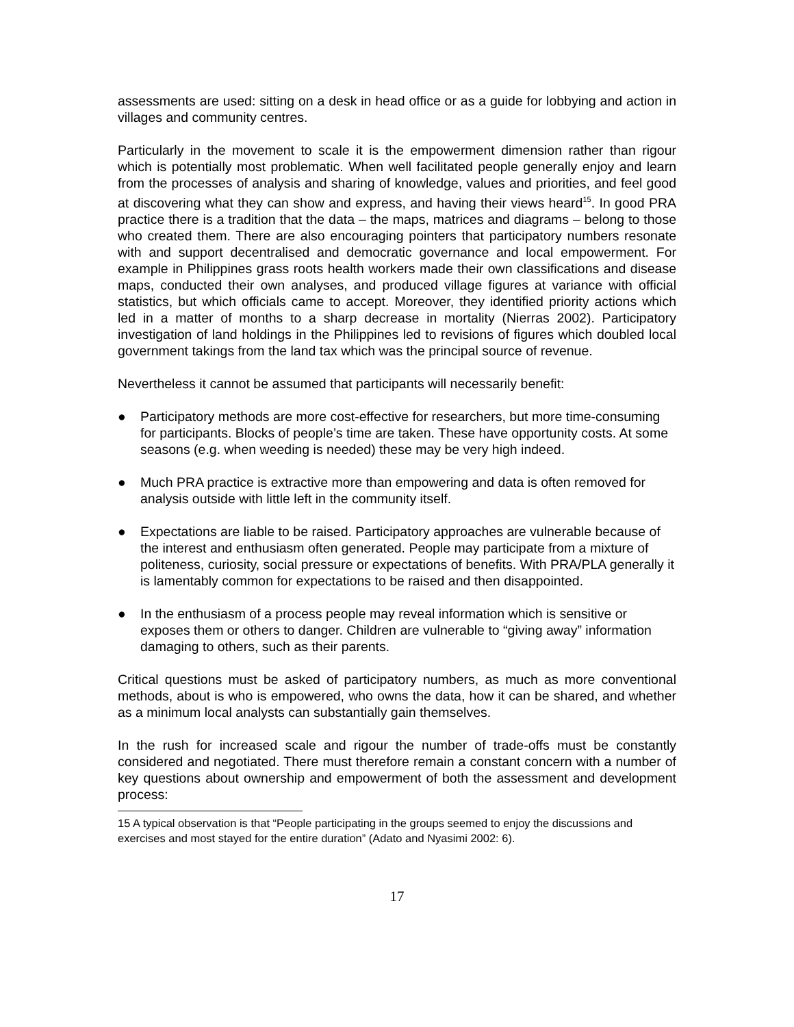assessments are used: sitting on a desk in head office or as a guide for lobbying and action in villages and community centres.
Particularly in the movement to scale it is the empowerment dimension rather than rigour which is potentially most problematic. When well facilitated people generally enjoy and learn from the processes of analysis and sharing of knowledge, values and priorities, and feel good at discovering what they can show and express, and having their views heard<sup>15</sup>. In good PRA practice there is a tradition that the data – the maps, matrices and diagrams – belong to those who created them. There are also encouraging pointers that participatory numbers resonate with and support decentralised and democratic governance and local empowerment. For example in Philippines grass roots health workers made their own classifications and disease maps, conducted their own analyses, and produced village figures at variance with official statistics, but which officials came to accept. Moreover, they identified priority actions which led in a matter of months to a sharp decrease in mortality (Nierras 2002). Participatory investigation of land holdings in the Philippines led to revisions of figures which doubled local government takings from the land tax which was the principal source of revenue.
Nevertheless it cannot be assumed that participants will necessarily benefit:
● Participatory methods are more cost-effective for researchers, but more time-consuming for participants. Blocks of people’s time are taken. These have opportunity costs. At some seasons (e.g. when weeding is needed) these may be very high indeed.
● Much PRA practice is extractive more than empowering and data is often removed for analysis outside with little left in the community itself.
● Expectations are liable to be raised. Participatory approaches are vulnerable because of the interest and enthusiasm often generated. People may participate from a mixture of politeness, curiosity, social pressure or expectations of benefits. With PRA/PLA generally it is lamentably common for expectations to be raised and then disappointed.
● In the enthusiasm of a process people may reveal information which is sensitive or exposes them or others to danger. Children are vulnerable to “giving away” information damaging to others, such as their parents.
Critical questions must be asked of participatory numbers, as much as more conventional methods, about is who is empowered, who owns the data, how it can be shared, and whether as a minimum local analysts can substantially gain themselves.
In the rush for increased scale and rigour the number of trade-offs must be constantly considered and negotiated. There must therefore remain a constant concern with a number of key questions about ownership and empowerment of both the assessment and development process:
15 A typical observation is that “People participating in the groups seemed to enjoy the discussions and exercises and most stayed for the entire duration” (Adato and Nyasimi 2002: 6).
17